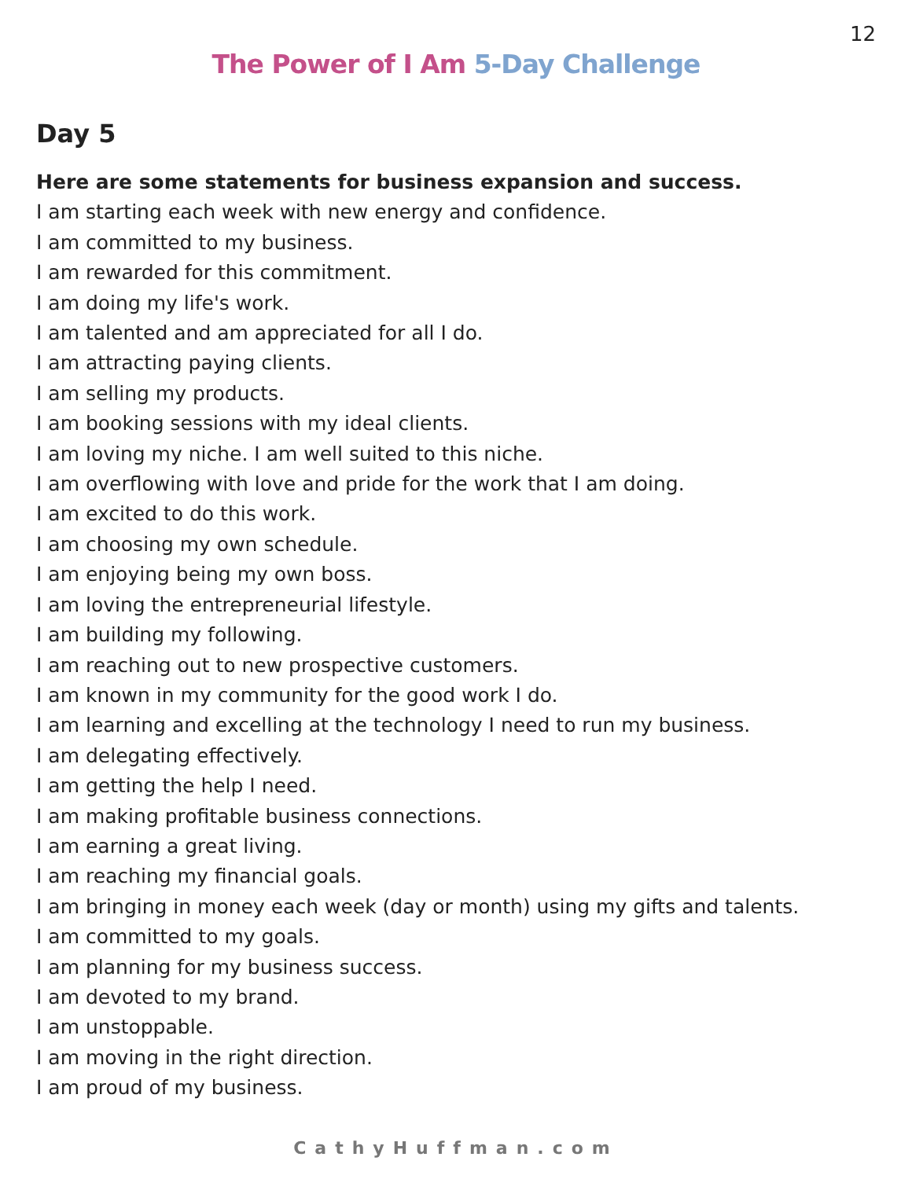12
The Power of I Am 5-Day Challenge
Day 5
Here are some statements for business expansion and success.
I am starting each week with new energy and confidence.
I am committed to my business.
I am rewarded for this commitment.
I am doing my life's work.
I am talented and am appreciated for all I do.
I am attracting paying clients.
I am selling my products.
I am booking sessions with my ideal clients.
I am loving my niche. I am well suited to this niche.
I am overflowing with love and pride for the work that I am doing.
I am excited to do this work.
I am choosing my own schedule.
I am enjoying being my own boss.
I am loving the entrepreneurial lifestyle.
I am building my following.
I am reaching out to new prospective customers.
I am known in my community for the good work I do.
I am learning and excelling at the technology I need to run my business.
I am delegating effectively.
I am getting the help I need.
I am making profitable business connections.
I am earning a great living.
I am reaching my financial goals.
I am bringing in money each week (day or month) using my gifts and talents.
I am committed to my goals.
I am planning for my business success.
I am devoted to my brand.
I am unstoppable.
I am moving in the right direction.
I am proud of my business.
CathyHuffman.com